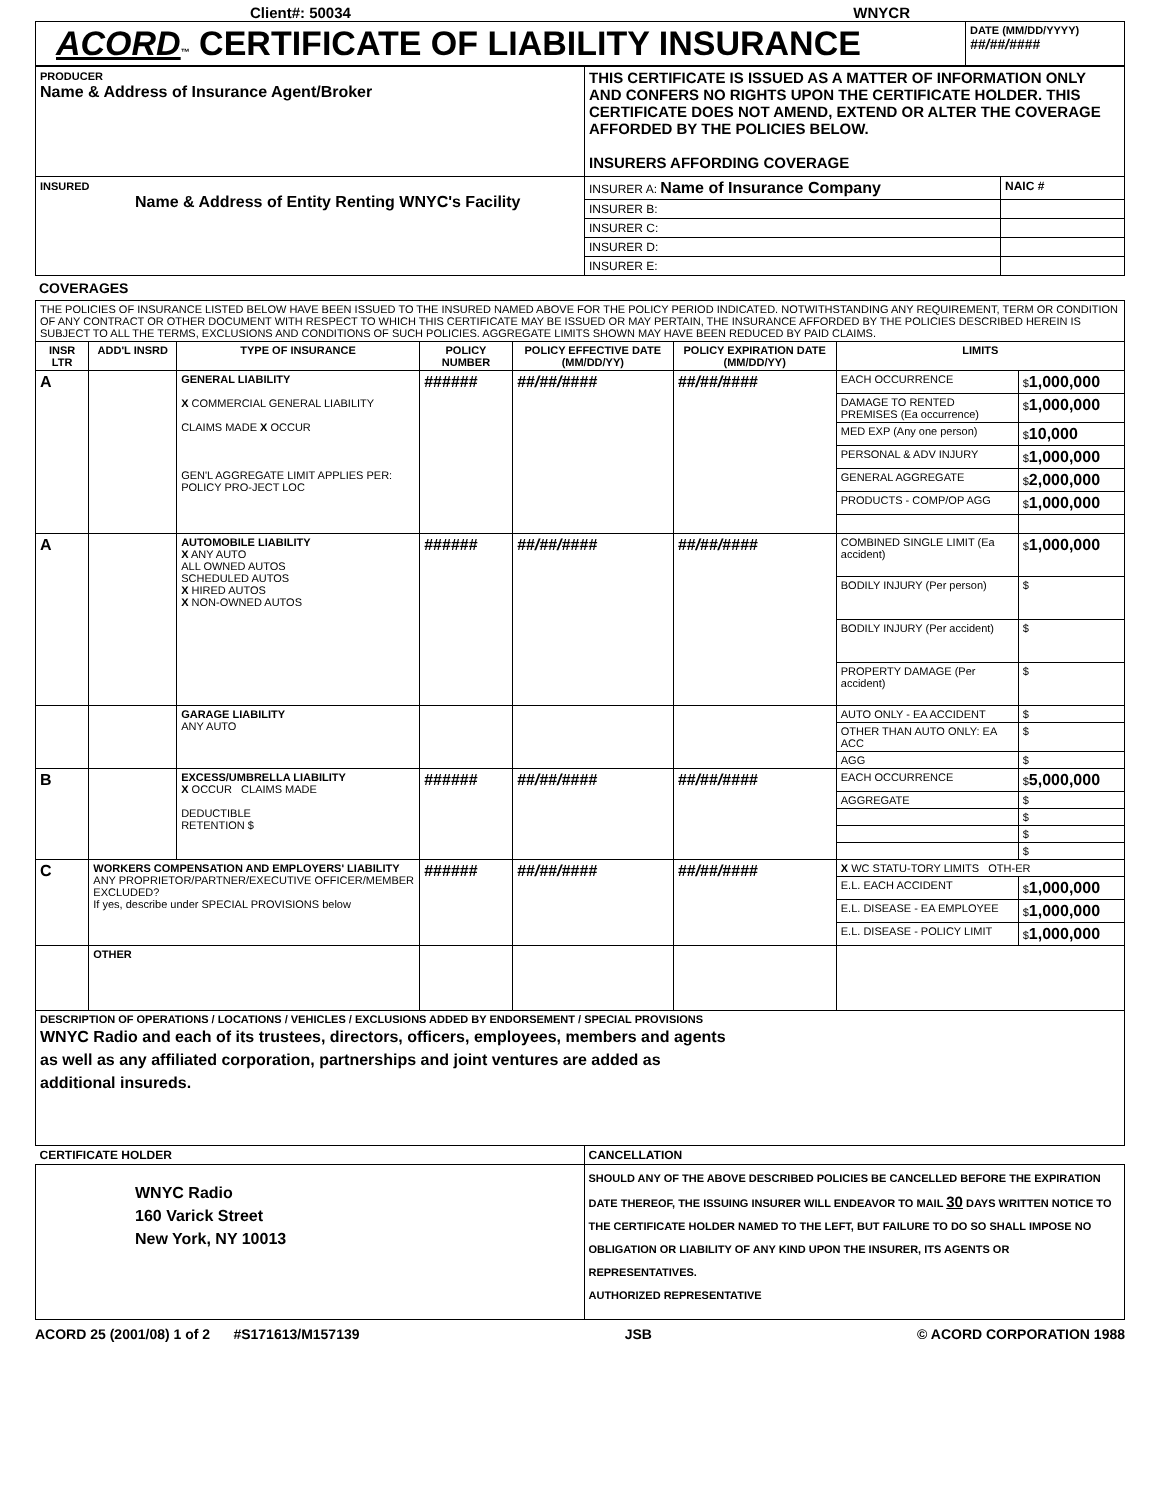Client#: 50034 WNYCR
| ACORD ™ CERTIFICATE OF LIABILITY INSURANCE | DATE (MM/DD/YYYY) ##/##/#### |
| PRODUCER Name & Address of Insurance Agent/Broker | THIS CERTIFICATE IS ISSUED AS A MATTER OF INFORMATION ONLY AND CONFERS NO RIGHTS UPON THE CERTIFICATE HOLDER. THIS CERTIFICATE DOES NOT AMEND, EXTEND OR ALTER THE COVERAGE AFFORDED BY THE POLICIES BELOW. INSURERS AFFORDING COVERAGE | |
| INSURED Name & Address of Entity Renting WNYC's Facility | INSURER A: Name of Insurance Company | NAIC # |
| | INSURER B: | |
| | INSURER C: | |
| | INSURER D: | |
| | INSURER E: | |
COVERAGES
| THE POLICIES OF INSURANCE LISTED BELOW HAVE BEEN ISSUED TO THE INSURED NAMED ABOVE FOR THE POLICY PERIOD INDICATED. NOTWITHSTANDING ANY REQUIREMENT, TERM OR CONDITION OF ANY CONTRACT OR OTHER DOCUMENT WITH RESPECT TO WHICH THIS CERTIFICATE MAY BE ISSUED OR MAY PERTAIN, THE INSURANCE AFFORDED BY THE POLICIES DESCRIBED HEREIN IS SUBJECT TO ALL THE TERMS, EXCLUSIONS AND CONDITIONS OF SUCH POLICIES. AGGREGATE LIMITS SHOWN MAY HAVE BEEN REDUCED BY PAID CLAIMS. | | | | | | | |
| INSR LTR | ADD'L INSRD | TYPE OF INSURANCE | POLICY NUMBER | POLICY EFFECTIVE DATE (MM/DD/YY) | POLICY EXPIRATION DATE (MM/DD/YY) | LIMITS | |
| A | | GENERAL LIABILITY X COMMERCIAL GENERAL LIABILITY CLAIMS MADE X OCCUR GEN'L AGGREGATE LIMIT APPLIES PER: POLICY PRO-JECT LOC | ###### | ##/##/#### | ##/##/#### | EACH OCCURRENCE | $ 1,000,000 |
| | | | | | | DAMAGE TO RENTED PREMISES (Ea occurrence) | $ 1,000,000 |
| | | | | | | MED EXP (Any one person) | $ 10,000 |
| | | | | | | PERSONAL & ADV INJURY | $ 1,000,000 |
| | | | | | | GENERAL AGGREGATE | $ 2,000,000 |
| | | | | | | PRODUCTS - COMP/OP AGG | $ 1,000,000 |
| A | | AUTOMOBILE LIABILITY X ANY AUTO ALL OWNED AUTOS SCHEDULED AUTOS X HIRED AUTOS X NON-OWNED AUTOS | ###### | ##/##/#### | ##/##/#### | COMBINED SINGLE LIMIT (Ea accident) | $ 1,000,000 |
| | | | | | | BODILY INJURY (Per person) | $ |
| | | | | | | BODILY INJURY (Per accident) | $ |
| | | | | | | PROPERTY DAMAGE (Per accident) | $ |
| | | GARAGE LIABILITY ANY AUTO | | | | AUTO ONLY - EA ACCIDENT | $ |
| | | | | | | OTHER THAN AUTO ONLY: EA ACC | $ |
| | | | | | | AGG | $ |
| B | | EXCESS/UMBRELLA LIABILITY X OCCUR CLAIMS MADE DEDUCTIBLE RETENTION $ | ###### | ##/##/#### | ##/##/#### | EACH OCCURRENCE | $ 5,000,000 |
| | | | | | | AGGREGATE | $ |
| | | | | | | | $ |
| | | | | | | | $ |
| | | | | | | | $ |
| C | WORKERS COMPENSATION AND EMPLOYERS' LIABILITY ANY PROPRIETOR/PARTNER/EXECUTIVE OFFICER/MEMBER EXCLUDED? If yes, describe under SPECIAL PROVISIONS below | | ###### | ##/##/#### | ##/##/#### | X WC STATU-TORY LIMITS OTH-ER | |
| | | | | | | E.L. EACH ACCIDENT | $ 1,000,000 |
| | | | | | | E.L. DISEASE - EA EMPLOYEE | $ 1,000,000 |
| | | | | | | E.L. DISEASE - POLICY LIMIT | $ 1,000,000 |
| | OTHER | | | | | | |
| DESCRIPTION OF OPERATIONS / LOCATIONS / VEHICLES / EXCLUSIONS ADDED BY ENDORSEMENT / SPECIAL PROVISIONS WNYC Radio and each of its trustees, directors, officers, employees, members and agents as well as any affiliated corporation, partnerships and joint ventures are added as additional insureds. | | | | | | | |
| CERTIFICATE HOLDER | CANCELLATION |
| WNYC Radio 160 Varick Street New York, NY 10013 | SHOULD ANY OF THE ABOVE DESCRIBED POLICIES BE CANCELLED BEFORE THE EXPIRATION DATE THEREOF, THE ISSUING INSURER WILL ENDEAVOR TO MAIL 30 DAYS WRITTEN NOTICE TO THE CERTIFICATE HOLDER NAMED TO THE LEFT, BUT FAILURE TO DO SO SHALL IMPOSE NO OBLIGATION OR LIABILITY OF ANY KIND UPON THE INSURER, ITS AGENTS OR REPRESENTATIVES. AUTHORIZED REPRESENTATIVE |
ACORD 25 (2001/08) 1 of 2 #S171613/M157139 JSB © ACORD CORPORATION 1988